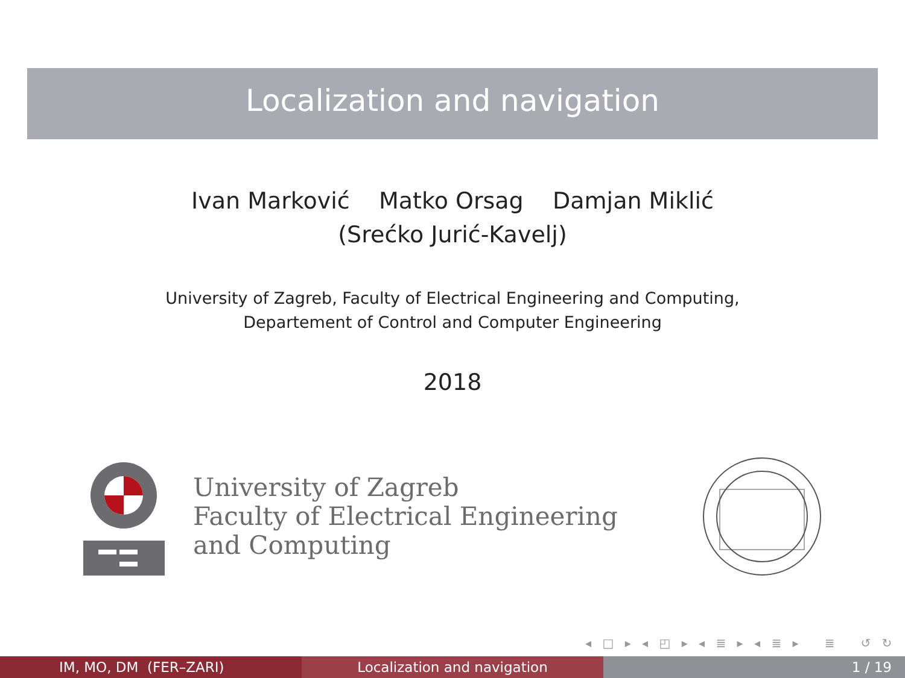Localization and navigation
Ivan Marković Matko Orsag Damjan Miklić
(Srećko Jurić-Kavelj)
University of Zagreb, Faculty of Electrical Engineering and Computing,
Departement of Control and Computer Engineering
2018
University of Zagreb
Faculty of Electrical Engineering
and Computing
◂ □ ▸ ◂ ◰ ▸ ◂ ≣ ▸ ◂ ≣ ▸ ≣ ↺ ↻
IM, MO, DM (FER–ZARI) Localization and navigation 1 / 19